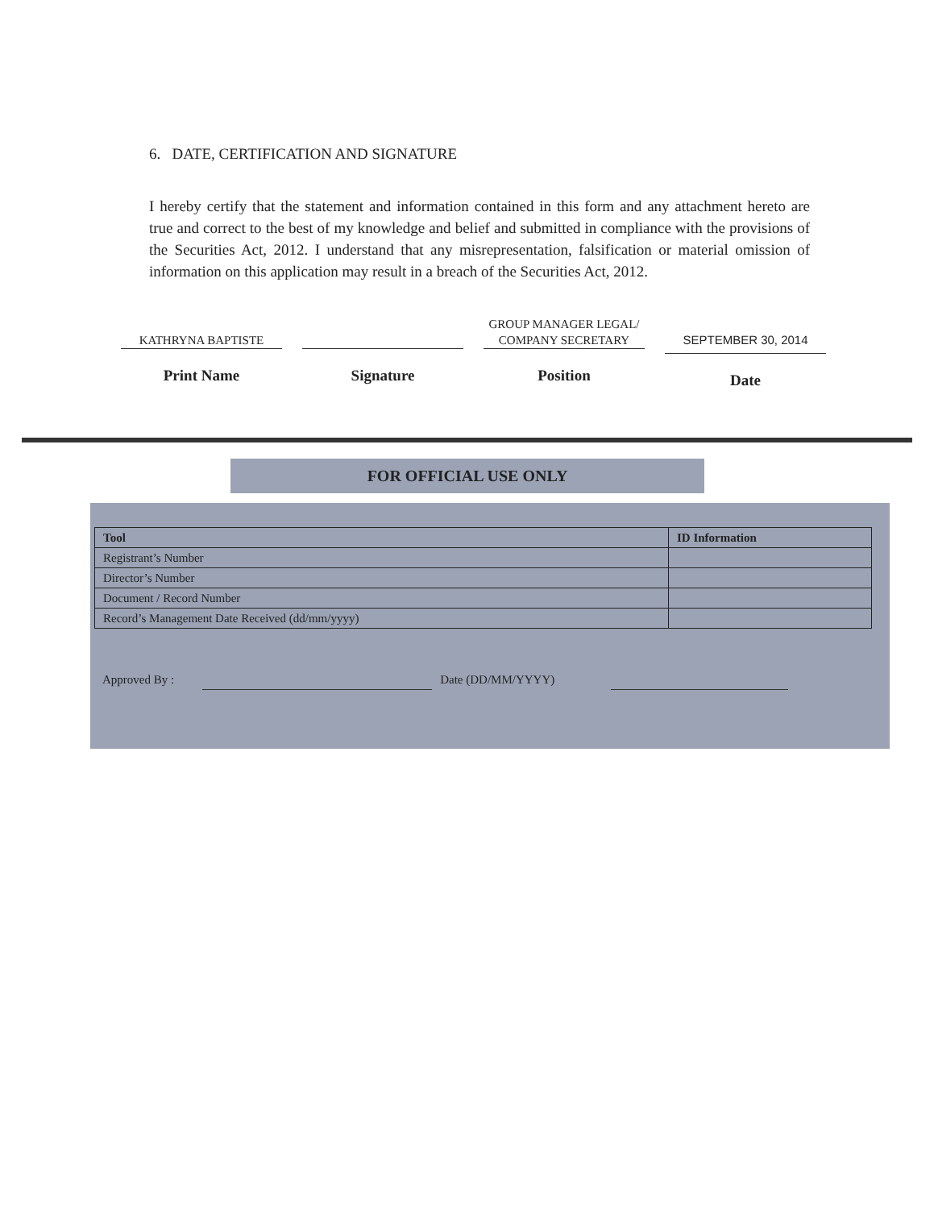6. DATE, CERTIFICATION AND SIGNATURE
I hereby certify that the statement and information contained in this form and any attachment hereto are true and correct to the best of my knowledge and belief and submitted in compliance with the provisions of the Securities Act, 2012. I understand that any misrepresentation, falsification or material omission of information on this application may result in a breach of the Securities Act, 2012.
KATHRYNA BAPTISTE
Print Name
Signature
GROUP MANAGER LEGAL/
COMPANY SECRETARY
Position
SEPTEMBER 30, 2014
Date
FOR OFFICIAL USE ONLY
| Tool | ID Information |
| --- | --- |
| Registrant’s Number | |
| Director’s Number | |
| Document / Record Number | |
| Record’s Management Date Received (dd/mm/yyyy) | |
Approved By : Date (DD/MM/YYYY)